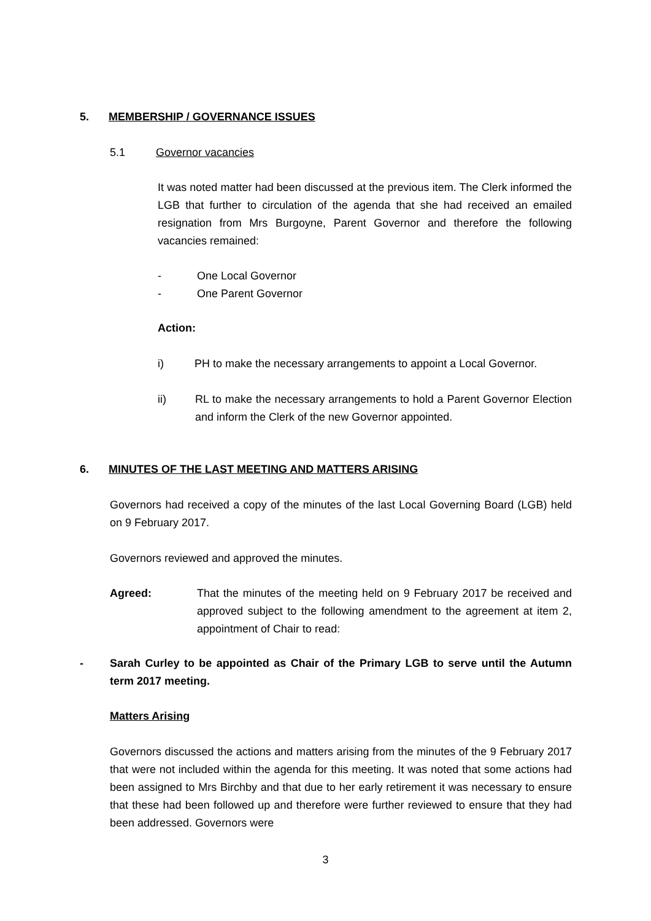5. MEMBERSHIP / GOVERNANCE ISSUES
5.1 Governor vacancies
It was noted matter had been discussed at the previous item. The Clerk informed the LGB that further to circulation of the agenda that she had received an emailed resignation from Mrs Burgoyne, Parent Governor and therefore the following vacancies remained:
- One Local Governor
- One Parent Governor
Action:
i) PH to make the necessary arrangements to appoint a Local Governor.
ii) RL to make the necessary arrangements to hold a Parent Governor Election and inform the Clerk of the new Governor appointed.
6. MINUTES OF THE LAST MEETING AND MATTERS ARISING
Governors had received a copy of the minutes of the last Local Governing Board (LGB) held on 9 February 2017.
Governors reviewed and approved the minutes.
Agreed: That the minutes of the meeting held on 9 February 2017 be received and approved subject to the following amendment to the agreement at item 2, appointment of Chair to read:
- Sarah Curley to be appointed as Chair of the Primary LGB to serve until the Autumn term 2017 meeting.
Matters Arising
Governors discussed the actions and matters arising from the minutes of the 9 February 2017 that were not included within the agenda for this meeting. It was noted that some actions had been assigned to Mrs Birchby and that due to her early retirement it was necessary to ensure that these had been followed up and therefore were further reviewed to ensure that they had been addressed. Governors were
3